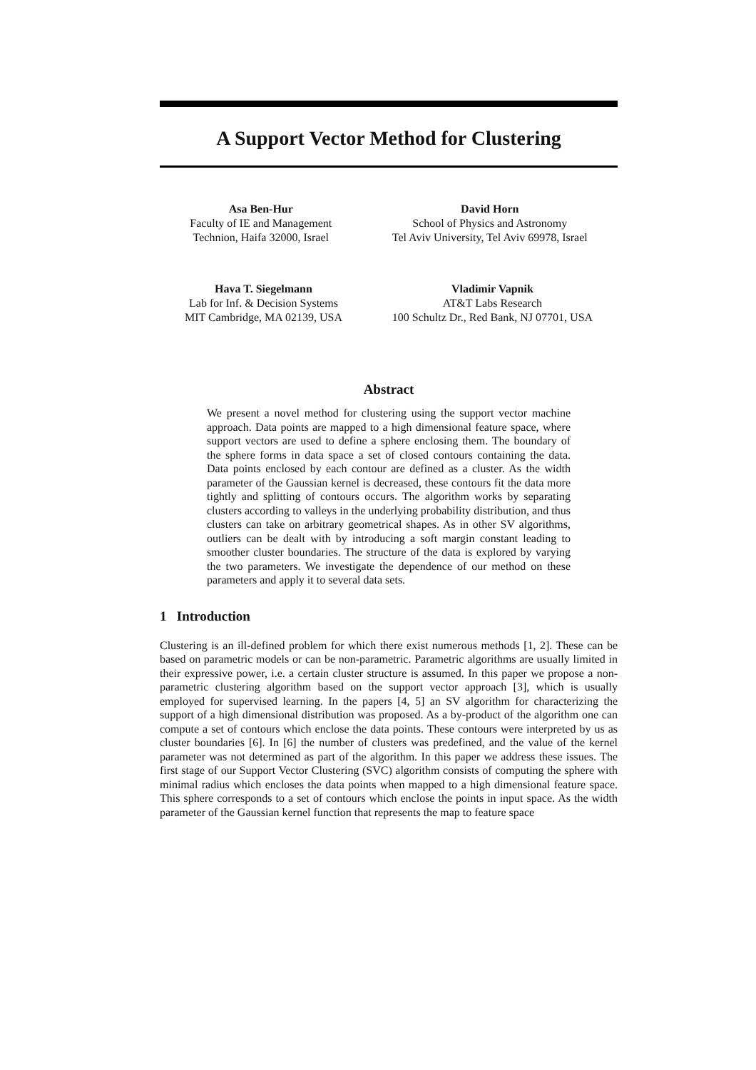A Support Vector Method for Clustering
Asa Ben-Hur
Faculty of IE and Management
Technion, Haifa 32000, Israel
David Horn
School of Physics and Astronomy
Tel Aviv University, Tel Aviv 69978, Israel
Hava T. Siegelmann
Lab for Inf. & Decision Systems
MIT Cambridge, MA 02139, USA
Vladimir Vapnik
AT&T Labs Research
100 Schultz Dr., Red Bank, NJ 07701, USA
Abstract
We present a novel method for clustering using the support vector machine approach. Data points are mapped to a high dimensional feature space, where support vectors are used to define a sphere enclosing them. The boundary of the sphere forms in data space a set of closed contours containing the data. Data points enclosed by each contour are defined as a cluster. As the width parameter of the Gaussian kernel is decreased, these contours fit the data more tightly and splitting of contours occurs. The algorithm works by separating clusters according to valleys in the underlying probability distribution, and thus clusters can take on arbitrary geometrical shapes. As in other SV algorithms, outliers can be dealt with by introducing a soft margin constant leading to smoother cluster boundaries. The structure of the data is explored by varying the two parameters. We investigate the dependence of our method on these parameters and apply it to several data sets.
1 Introduction
Clustering is an ill-defined problem for which there exist numerous methods [1, 2]. These can be based on parametric models or can be non-parametric. Parametric algorithms are usually limited in their expressive power, i.e. a certain cluster structure is assumed. In this paper we propose a non-parametric clustering algorithm based on the support vector approach [3], which is usually employed for supervised learning. In the papers [4, 5] an SV algorithm for characterizing the support of a high dimensional distribution was proposed. As a by-product of the algorithm one can compute a set of contours which enclose the data points. These contours were interpreted by us as cluster boundaries [6]. In [6] the number of clusters was predefined, and the value of the kernel parameter was not determined as part of the algorithm. In this paper we address these issues. The first stage of our Support Vector Clustering (SVC) algorithm consists of computing the sphere with minimal radius which encloses the data points when mapped to a high dimensional feature space. This sphere corresponds to a set of contours which enclose the points in input space. As the width parameter of the Gaussian kernel function that represents the map to feature space